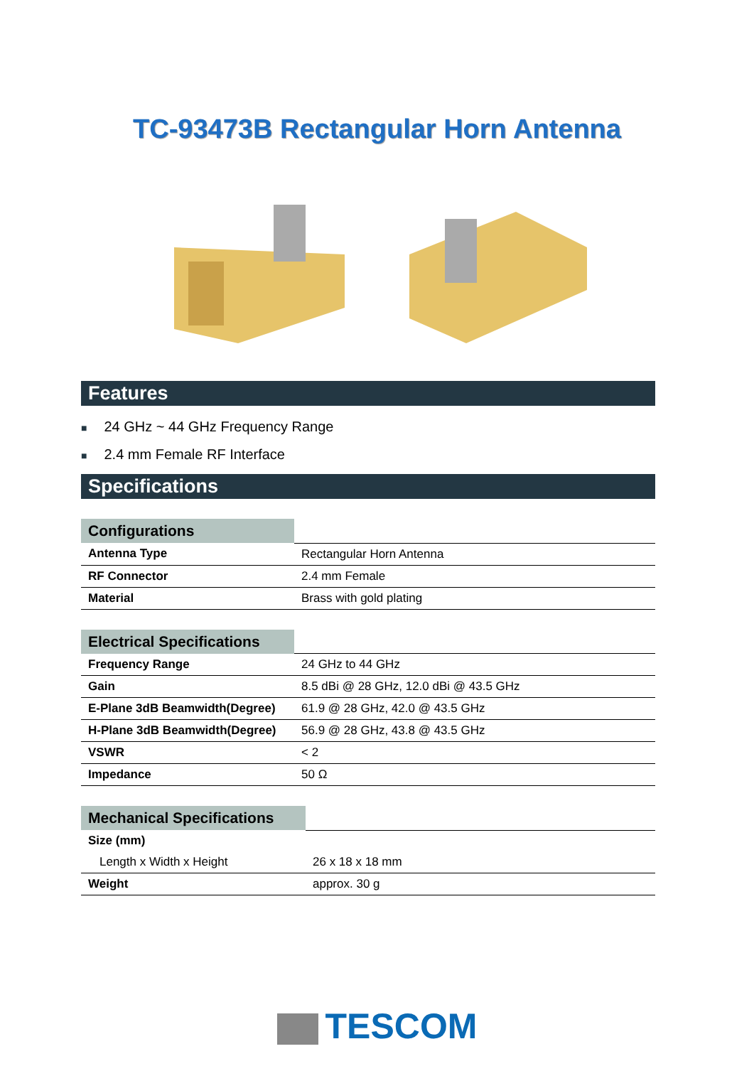TC-93473B Rectangular Horn Antenna
Features
■ 24 GHz ~ 44 GHz Frequency Range
■ 2.4 mm Female RF Interface
Specifications
| Configurations | |
| --- | --- |
| Antenna Type | Rectangular Horn Antenna |
| RF Connector | 2.4 mm Female |
| Material | Brass with gold plating |
| Electrical Specifications | |
| --- | --- |
| Frequency Range | 24 GHz to 44 GHz |
| Gain | 8.5 dBi @ 28 GHz, 12.0 dBi @ 43.5 GHz |
| E-Plane 3dB Beamwidth(Degree) | 61.9 @ 28 GHz, 42.0 @ 43.5 GHz |
| H-Plane 3dB Beamwidth(Degree) | 56.9 @ 28 GHz, 43.8 @ 43.5 GHz |
| VSWR | < 2 |
| Impedance | 50 Ω |
| Mechanical Specifications | |
| --- | --- |
| Size (mm) | |
| Length x Width x Height | 26 x 18 x 18 mm |
| Weight | approx. 30 g |
TESCOM